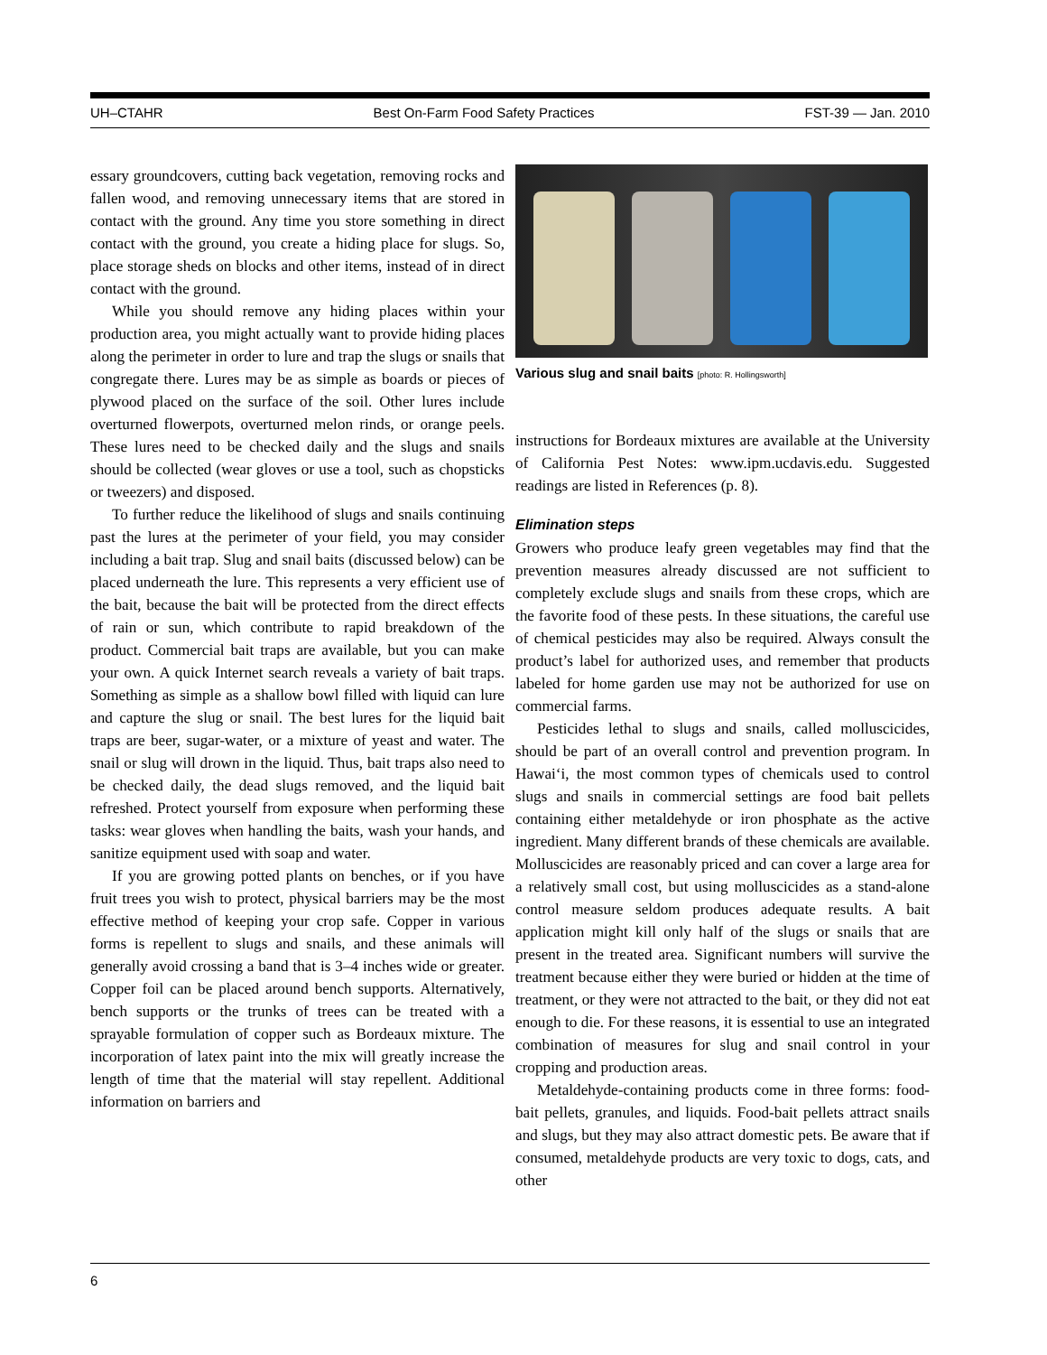UH–CTAHR Best On-Farm Food Safety Practices FST-39 — Jan. 2010
essary groundcovers, cutting back vegetation, removing rocks and fallen wood, and removing unnecessary items that are stored in contact with the ground. Any time you store something in direct contact with the ground, you create a hiding place for slugs. So, place storage sheds on blocks and other items, instead of in direct contact with the ground.
While you should remove any hiding places within your production area, you might actually want to provide hiding places along the perimeter in order to lure and trap the slugs or snails that congregate there. Lures may be as simple as boards or pieces of plywood placed on the surface of the soil. Other lures include overturned flowerpots, overturned melon rinds, or orange peels. These lures need to be checked daily and the slugs and snails should be collected (wear gloves or use a tool, such as chopsticks or tweezers) and disposed.
To further reduce the likelihood of slugs and snails continuing past the lures at the perimeter of your field, you may consider including a bait trap. Slug and snail baits (discussed below) can be placed underneath the lure. This represents a very efficient use of the bait, because the bait will be protected from the direct effects of rain or sun, which contribute to rapid breakdown of the product. Commercial bait traps are available, but you can make your own. A quick Internet search reveals a variety of bait traps. Something as simple as a shallow bowl filled with liquid can lure and capture the slug or snail. The best lures for the liquid bait traps are beer, sugar-water, or a mixture of yeast and water. The snail or slug will drown in the liquid. Thus, bait traps also need to be checked daily, the dead slugs removed, and the liquid bait refreshed. Protect yourself from exposure when performing these tasks: wear gloves when handling the baits, wash your hands, and sanitize equipment used with soap and water.
If you are growing potted plants on benches, or if you have fruit trees you wish to protect, physical barriers may be the most effective method of keeping your crop safe. Copper in various forms is repellent to slugs and snails, and these animals will generally avoid crossing a band that is 3–4 inches wide or greater. Copper foil can be placed around bench supports. Alternatively, bench supports or the trunks of trees can be treated with a sprayable formulation of copper such as Bordeaux mixture. The incorporation of latex paint into the mix will greatly increase the length of time that the material will stay repellent. Additional information on barriers and
Various slug and snail baits [photo: R. Hollingsworth]
instructions for Bordeaux mixtures are available at the University of California Pest Notes: www.ipm.ucdavis.edu. Suggested readings are listed in References (p. 8).
Elimination steps
Growers who produce leafy green vegetables may find that the prevention measures already discussed are not sufficient to completely exclude slugs and snails from these crops, which are the favorite food of these pests. In these situations, the careful use of chemical pesticides may also be required. Always consult the product’s label for authorized uses, and remember that products labeled for home garden use may not be authorized for use on commercial farms.
Pesticides lethal to slugs and snails, called molluscicides, should be part of an overall control and prevention program. In Hawai‘i, the most common types of chemicals used to control slugs and snails in commercial settings are food bait pellets containing either metaldehyde or iron phosphate as the active ingredient. Many different brands of these chemicals are available. Molluscicides are reasonably priced and can cover a large area for a relatively small cost, but using molluscicides as a stand-alone control measure seldom produces adequate results. A bait application might kill only half of the slugs or snails that are present in the treated area. Significant numbers will survive the treatment because either they were buried or hidden at the time of treatment, or they were not attracted to the bait, or they did not eat enough to die. For these reasons, it is essential to use an integrated combination of measures for slug and snail control in your cropping and production areas.
Metaldehyde-containing products come in three forms: food-bait pellets, granules, and liquids. Food-bait pellets attract snails and slugs, but they may also attract domestic pets. Be aware that if consumed, metaldehyde products are very toxic to dogs, cats, and other
6